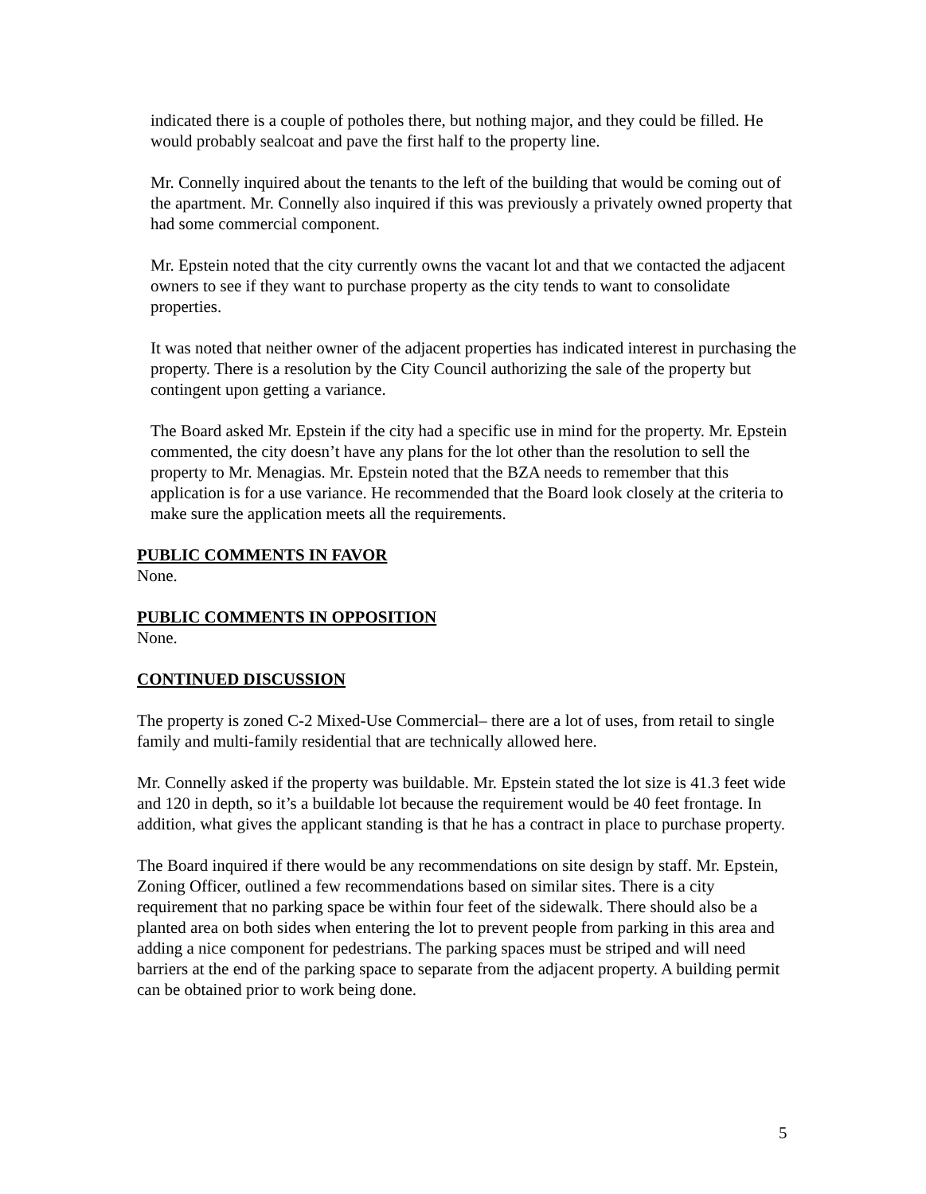indicated there is a couple of potholes there, but nothing major, and they could be filled. He would probably sealcoat and pave the first half to the property line.
Mr. Connelly inquired about the tenants to the left of the building that would be coming out of the apartment. Mr. Connelly also inquired if this was previously a privately owned property that had some commercial component.
Mr. Epstein noted that the city currently owns the vacant lot and that we contacted the adjacent owners to see if they want to purchase property as the city tends to want to consolidate properties.
It was noted that neither owner of the adjacent properties has indicated interest in purchasing the property. There is a resolution by the City Council authorizing the sale of the property but contingent upon getting a variance.
The Board asked Mr. Epstein if the city had a specific use in mind for the property. Mr. Epstein commented, the city doesn’t have any plans for the lot other than the resolution to sell the property to Mr. Menagias. Mr. Epstein noted that the BZA needs to remember that this application is for a use variance. He recommended that the Board look closely at the criteria to make sure the application meets all the requirements.
PUBLIC COMMENTS IN FAVOR
None.
PUBLIC COMMENTS IN OPPOSITION
None.
CONTINUED DISCUSSION
The property is zoned C-2 Mixed-Use Commercial– there are a lot of uses, from retail to single family and multi-family residential that are technically allowed here.
Mr. Connelly asked if the property was buildable. Mr. Epstein stated the lot size is 41.3 feet wide and 120 in depth, so it’s a buildable lot because the requirement would be 40 feet frontage. In addition, what gives the applicant standing is that he has a contract in place to purchase property.
The Board inquired if there would be any recommendations on site design by staff. Mr. Epstein, Zoning Officer, outlined a few recommendations based on similar sites. There is a city requirement that no parking space be within four feet of the sidewalk. There should also be a planted area on both sides when entering the lot to prevent people from parking in this area and adding a nice component for pedestrians. The parking spaces must be striped and will need barriers at the end of the parking space to separate from the adjacent property. A building permit can be obtained prior to work being done.
5